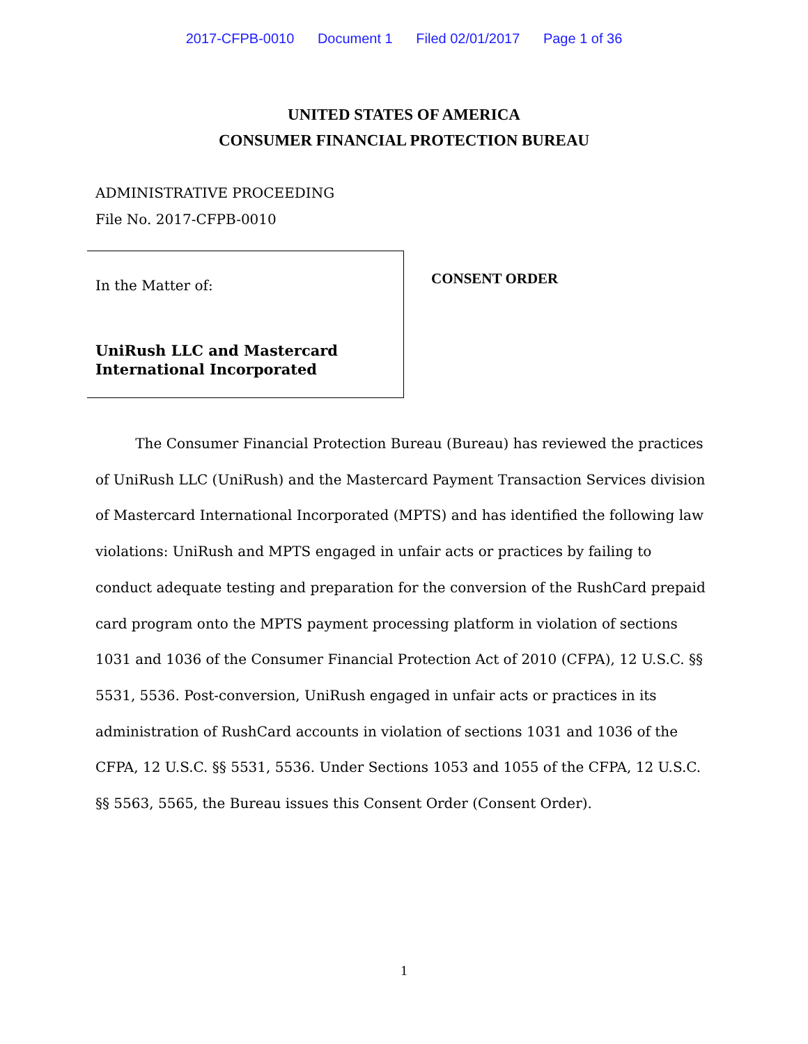2017-CFPB-0010 Document 1 Filed 02/01/2017 Page 1 of 36
UNITED STATES OF AMERICA
CONSUMER FINANCIAL PROTECTION BUREAU
ADMINISTRATIVE PROCEEDING
File No. 2017-CFPB-0010
In the Matter of:
UniRush LLC and Mastercard
International Incorporated
CONSENT ORDER
The Consumer Financial Protection Bureau (Bureau) has reviewed the practices of UniRush LLC (UniRush) and the Mastercard Payment Transaction Services division of Mastercard International Incorporated (MPTS) and has identified the following law violations: UniRush and MPTS engaged in unfair acts or practices by failing to conduct adequate testing and preparation for the conversion of the RushCard prepaid card program onto the MPTS payment processing platform in violation of sections 1031 and 1036 of the Consumer Financial Protection Act of 2010 (CFPA), 12 U.S.C. §§ 5531, 5536. Post-conversion, UniRush engaged in unfair acts or practices in its administration of RushCard accounts in violation of sections 1031 and 1036 of the CFPA, 12 U.S.C. §§ 5531, 5536. Under Sections 1053 and 1055 of the CFPA, 12 U.S.C. §§ 5563, 5565, the Bureau issues this Consent Order (Consent Order).
1